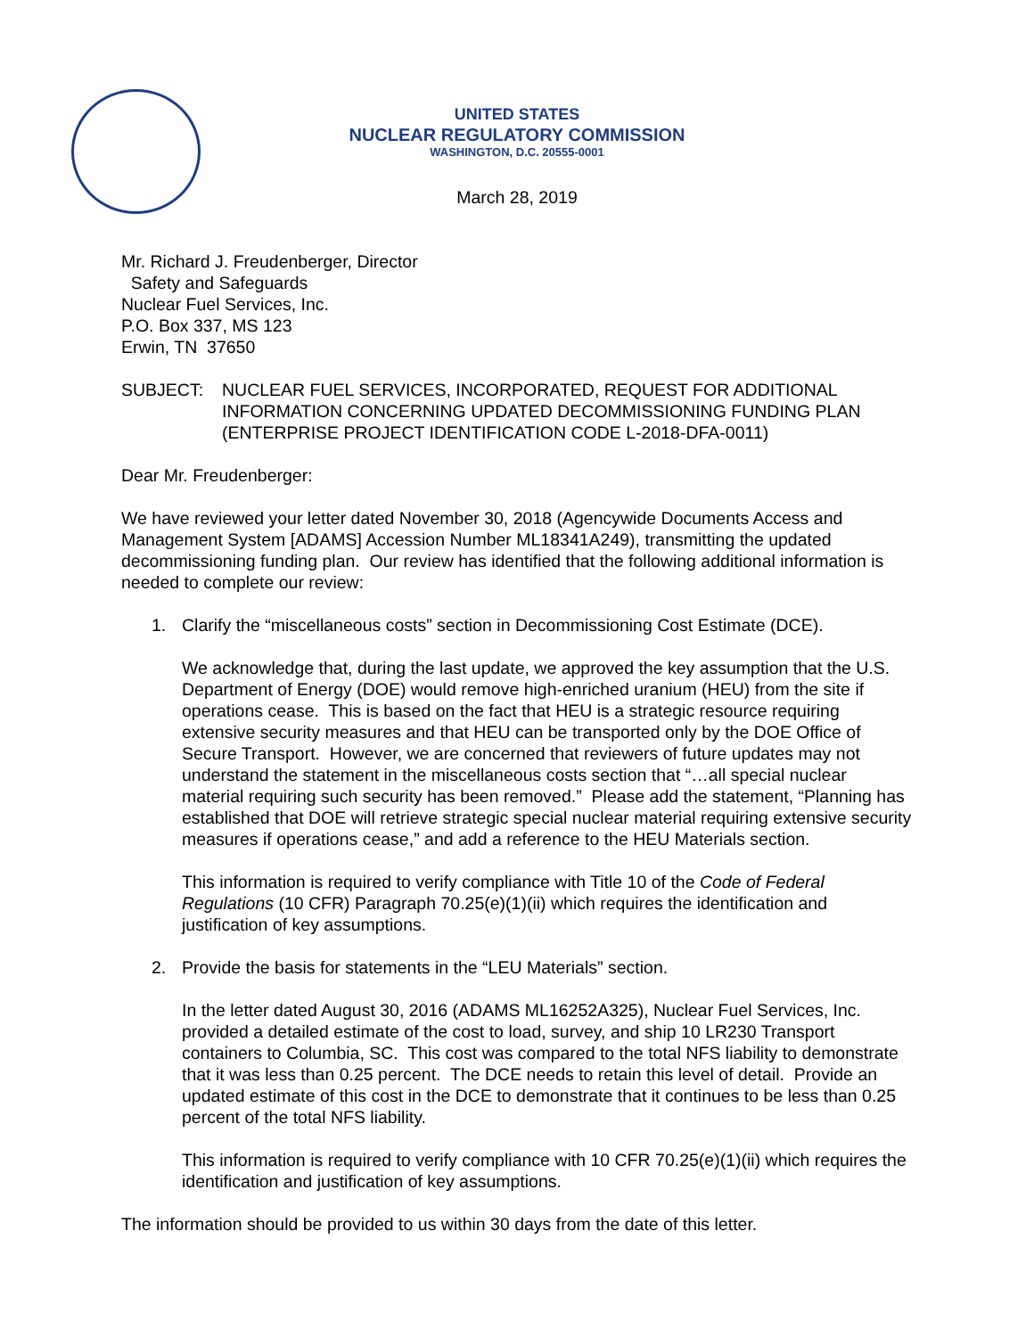UNITED STATES
NUCLEAR REGULATORY COMMISSION
WASHINGTON, D.C. 20555-0001
March 28, 2019
Mr. Richard J. Freudenberger, Director
Safety and Safeguards
Nuclear Fuel Services, Inc.
P.O. Box 337, MS 123
Erwin, TN 37650
SUBJECT: NUCLEAR FUEL SERVICES, INCORPORATED, REQUEST FOR ADDITIONAL INFORMATION CONCERNING UPDATED DECOMMISSIONING FUNDING PLAN (ENTERPRISE PROJECT IDENTIFICATION CODE L-2018-DFA-0011)
Dear Mr. Freudenberger:
We have reviewed your letter dated November 30, 2018 (Agencywide Documents Access and Management System [ADAMS] Accession Number ML18341A249), transmitting the updated decommissioning funding plan. Our review has identified that the following additional information is needed to complete our review:
1. Clarify the “miscellaneous costs” section in Decommissioning Cost Estimate (DCE).
We acknowledge that, during the last update, we approved the key assumption that the U.S. Department of Energy (DOE) would remove high-enriched uranium (HEU) from the site if operations cease. This is based on the fact that HEU is a strategic resource requiring extensive security measures and that HEU can be transported only by the DOE Office of Secure Transport. However, we are concerned that reviewers of future updates may not understand the statement in the miscellaneous costs section that “…all special nuclear material requiring such security has been removed.” Please add the statement, “Planning has established that DOE will retrieve strategic special nuclear material requiring extensive security measures if operations cease,” and add a reference to the HEU Materials section.
This information is required to verify compliance with Title 10 of the Code of Federal Regulations (10 CFR) Paragraph 70.25(e)(1)(ii) which requires the identification and justification of key assumptions.
2. Provide the basis for statements in the “LEU Materials” section.
In the letter dated August 30, 2016 (ADAMS ML16252A325), Nuclear Fuel Services, Inc. provided a detailed estimate of the cost to load, survey, and ship 10 LR230 Transport containers to Columbia, SC. This cost was compared to the total NFS liability to demonstrate that it was less than 0.25 percent. The DCE needs to retain this level of detail. Provide an updated estimate of this cost in the DCE to demonstrate that it continues to be less than 0.25 percent of the total NFS liability.
This information is required to verify compliance with 10 CFR 70.25(e)(1)(ii) which requires the identification and justification of key assumptions.
The information should be provided to us within 30 days from the date of this letter.